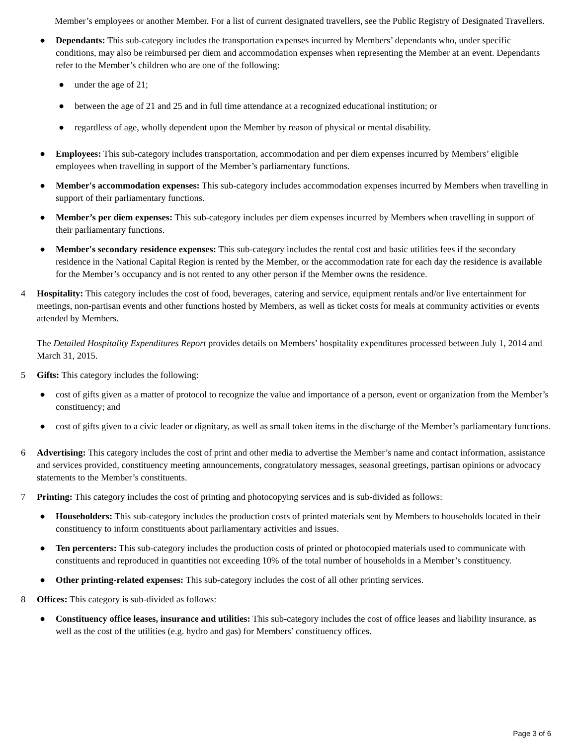Member’s employees or another Member. For a list of current designated travellers, see the Public Registry of Designated Travellers.
● Dependants: This sub-category includes the transportation expenses incurred by Members’ dependants who, under specific conditions, may also be reimbursed per diem and accommodation expenses when representing the Member at an event. Dependants refer to the Member’s children who are one of the following:
● under the age of 21;
● between the age of 21 and 25 and in full time attendance at a recognized educational institution; or
● regardless of age, wholly dependent upon the Member by reason of physical or mental disability.
● Employees: This sub-category includes transportation, accommodation and per diem expenses incurred by Members’ eligible employees when travelling in support of the Member’s parliamentary functions.
● Member's accommodation expenses: This sub-category includes accommodation expenses incurred by Members when travelling in support of their parliamentary functions.
● Member’s per diem expenses: This sub-category includes per diem expenses incurred by Members when travelling in support of their parliamentary functions.
● Member's secondary residence expenses: This sub-category includes the rental cost and basic utilities fees if the secondary residence in the National Capital Region is rented by the Member, or the accommodation rate for each day the residence is available for the Member’s occupancy and is not rented to any other person if the Member owns the residence.
4 Hospitality: This category includes the cost of food, beverages, catering and service, equipment rentals and/or live entertainment for meetings, non-partisan events and other functions hosted by Members, as well as ticket costs for meals at community activities or events attended by Members.
The Detailed Hospitality Expenditures Report provides details on Members’ hospitality expenditures processed between July 1, 2014 and March 31, 2015.
5 Gifts: This category includes the following:
● cost of gifts given as a matter of protocol to recognize the value and importance of a person, event or organization from the Member’s constituency; and
● cost of gifts given to a civic leader or dignitary, as well as small token items in the discharge of the Member’s parliamentary functions.
6 Advertising: This category includes the cost of print and other media to advertise the Member’s name and contact information, assistance and services provided, constituency meeting announcements, congratulatory messages, seasonal greetings, partisan opinions or advocacy statements to the Member’s constituents.
7 Printing: This category includes the cost of printing and photocopying services and is sub-divided as follows:
● Householders: This sub-category includes the production costs of printed materials sent by Members to households located in their constituency to inform constituents about parliamentary activities and issues.
● Ten percenters: This sub-category includes the production costs of printed or photocopied materials used to communicate with constituents and reproduced in quantities not exceeding 10% of the total number of households in a Member’s constituency.
● Other printing-related expenses: This sub-category includes the cost of all other printing services.
8 Offices: This category is sub-divided as follows:
● Constituency office leases, insurance and utilities: This sub-category includes the cost of office leases and liability insurance, as well as the cost of the utilities (e.g. hydro and gas) for Members’ constituency offices.
Page 3 of 6